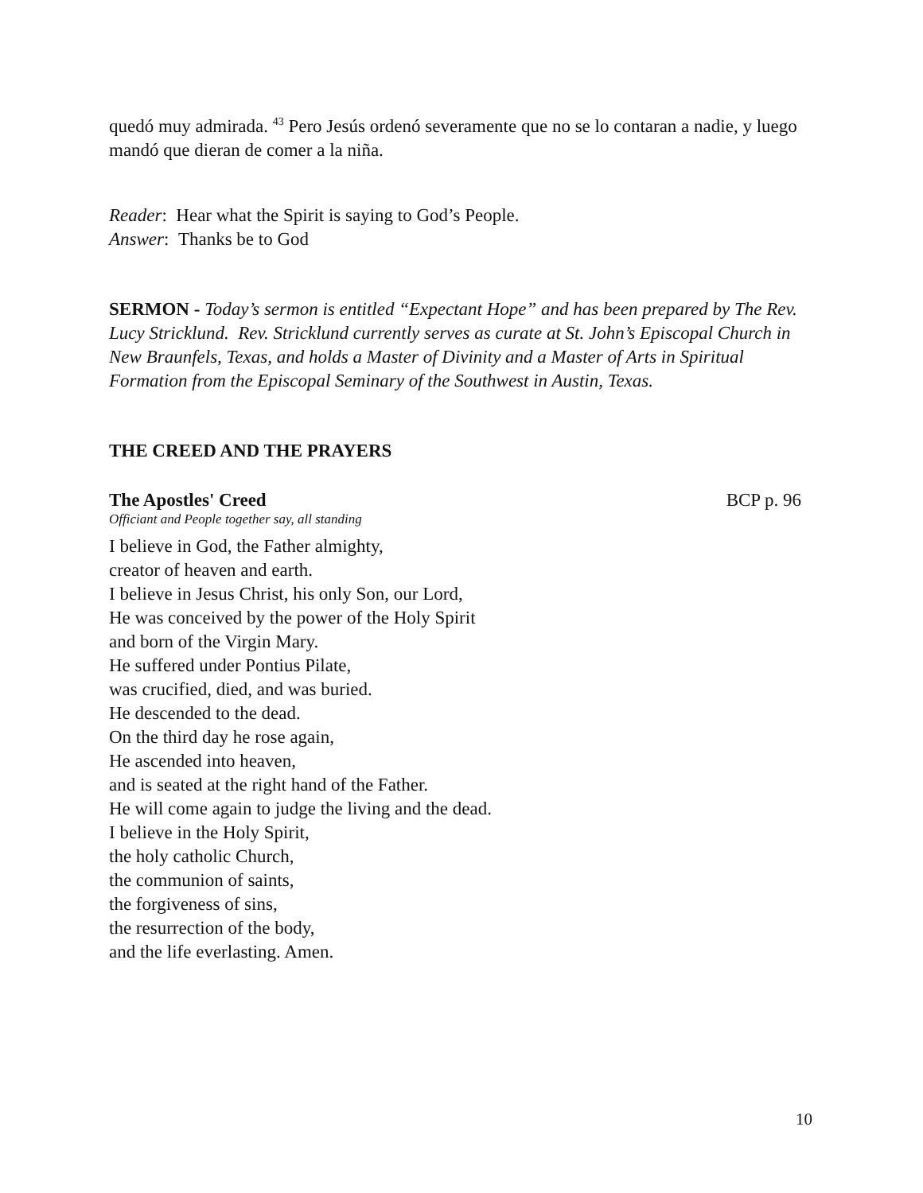quedó muy admirada. <sup>43</sup> Pero Jesús ordenó severamente que no se lo contaran a nadie, y luego mandó que dieran de comer a la niña.
Reader: Hear what the Spirit is saying to God’s People.
Answer: Thanks be to God
SERMON - Today’s sermon is entitled “Expectant Hope” and has been prepared by The Rev. Lucy Stricklund. Rev. Stricklund currently serves as curate at St. John’s Episcopal Church in New Braunfels, Texas, and holds a Master of Divinity and a Master of Arts in Spiritual Formation from the Episcopal Seminary of the Southwest in Austin, Texas.
THE CREED AND THE PRAYERS
The Apostles' Creed BCP p. 96
Officiant and People together say, all standing
I believe in God, the Father almighty,
creator of heaven and earth.
I believe in Jesus Christ, his only Son, our Lord,
He was conceived by the power of the Holy Spirit
and born of the Virgin Mary.
He suffered under Pontius Pilate,
was crucified, died, and was buried.
He descended to the dead.
On the third day he rose again,
He ascended into heaven,
and is seated at the right hand of the Father.
He will come again to judge the living and the dead.
I believe in the Holy Spirit,
the holy catholic Church,
the communion of saints,
the forgiveness of sins,
the resurrection of the body,
and the life everlasting. Amen.
10